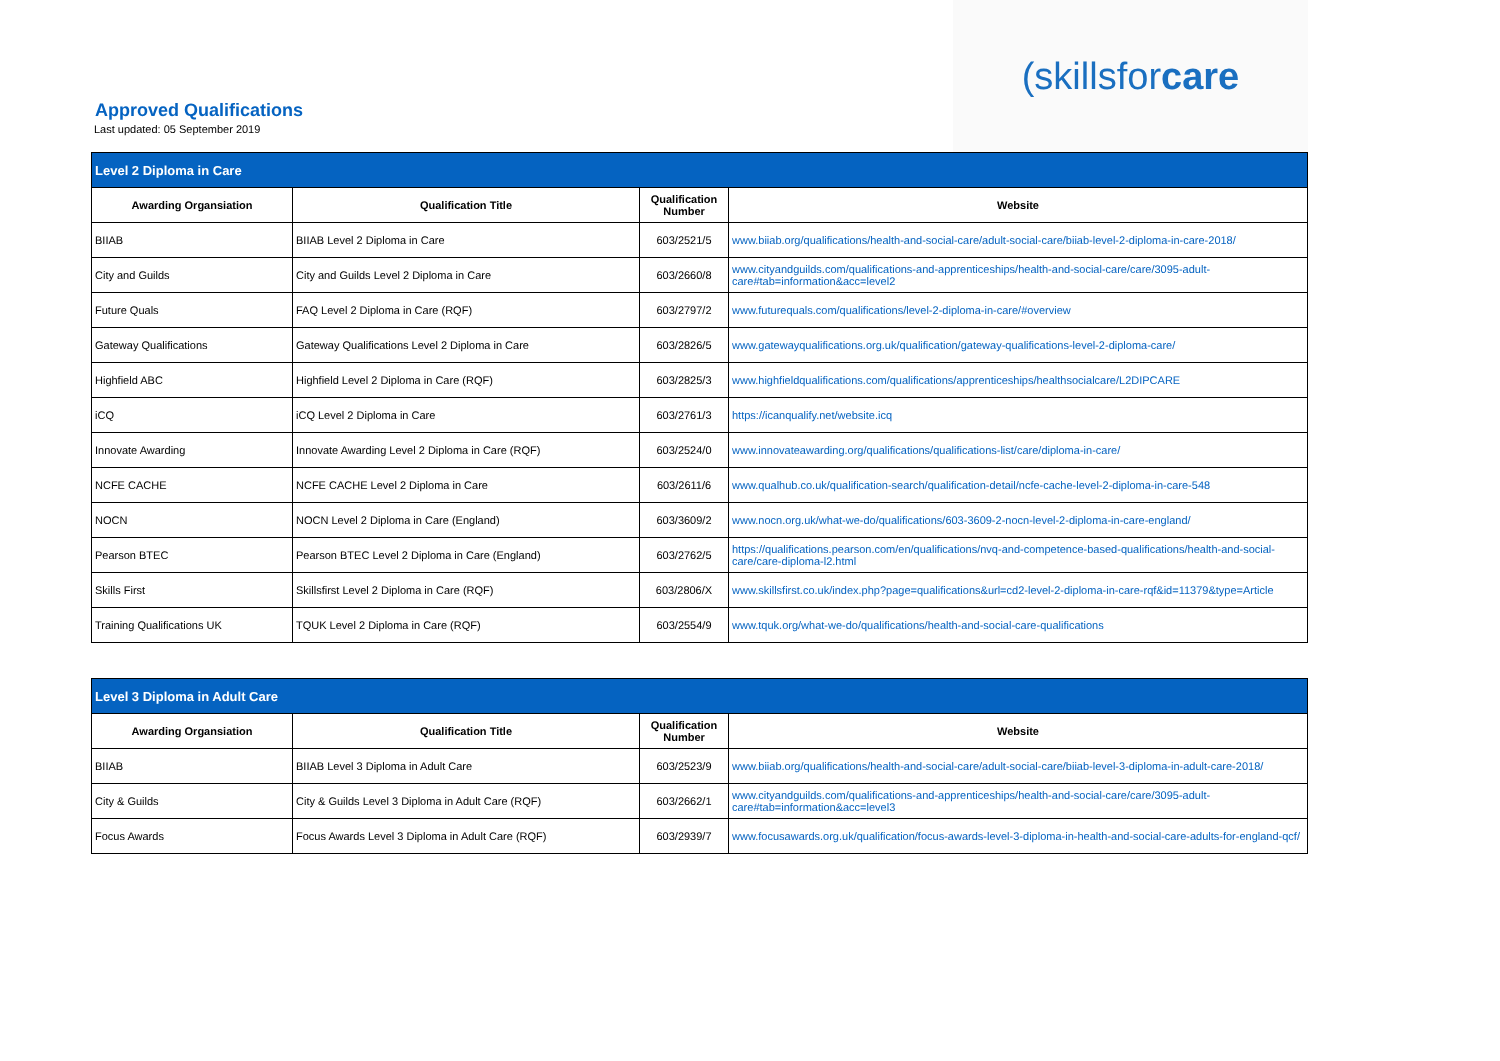Approved Qualifications
Last updated: 05 September 2019
(skills for care
| Level 2 Diploma in Care | | | |
| Awarding Organsiation | Qualification Title | Qualification Number | Website |
| BIIAB | BIIAB Level 2 Diploma in Care | 603/2521/5 | www.biiab.org/qualifications/health-and-social-care/adult-social-care/biiab-level-2-diploma-in-care-2018/ |
| City and Guilds | City and Guilds Level 2 Diploma in Care | 603/2660/8 | www.cityandguilds.com/qualifications-and-apprenticeships/health-and-social-care/care/3095-adult-care#tab=information&acc=level2 |
| Future Quals | FAQ Level 2 Diploma in Care (RQF) | 603/2797/2 | www.futurequals.com/qualifications/level-2-diploma-in-care/#overview |
| Gateway Qualifications | Gateway Qualifications Level 2 Diploma in Care | 603/2826/5 | www.gatewayqualifications.org.uk/qualification/gateway-qualifications-level-2-diploma-care/ |
| Highfield ABC | Highfield Level 2 Diploma in Care (RQF) | 603/2825/3 | www.highfieldqualifications.com/qualifications/apprenticeships/healthsocialcare/L2DIPCARE |
| iCQ | iCQ Level 2 Diploma in Care | 603/2761/3 | https://icanqualify.net/website.icq |
| Innovate Awarding | Innovate Awarding Level 2 Diploma in Care (RQF) | 603/2524/0 | www.innovateawarding.org/qualifications/qualifications-list/care/diploma-in-care/ |
| NCFE CACHE | NCFE CACHE Level 2 Diploma in Care | 603/2611/6 | www.qualhub.co.uk/qualification-search/qualification-detail/ncfe-cache-level-2-diploma-in-care-548 |
| NOCN | NOCN Level 2 Diploma in Care (England) | 603/3609/2 | www.nocn.org.uk/what-we-do/qualifications/603-3609-2-nocn-level-2-diploma-in-care-england/ |
| Pearson BTEC | Pearson BTEC Level 2 Diploma in Care (England) | 603/2762/5 | https://qualifications.pearson.com/en/qualifications/nvq-and-competence-based-qualifications/health-and-social-care/care-diploma-l2.html |
| Skills First | Skillsfirst Level 2 Diploma in Care (RQF) | 603/2806/X | www.skillsfirst.co.uk/index.php?page=qualifications&url=cd2-level-2-diploma-in-care-rqf&id=11379&type=Article |
| Training Qualifications UK | TQUK Level 2 Diploma in Care (RQF) | 603/2554/9 | www.tquk.org/what-we-do/qualifications/health-and-social-care-qualifications |
| Level 3 Diploma in Adult Care | | | |
| Awarding Organsiation | Qualification Title | Qualification Number | Website |
| BIIAB | BIIAB Level 3 Diploma in Adult Care | 603/2523/9 | www.biiab.org/qualifications/health-and-social-care/adult-social-care/biiab-level-3-diploma-in-adult-care-2018/ |
| City & Guilds | City & Guilds Level 3 Diploma in Adult Care (RQF) | 603/2662/1 | www.cityandguilds.com/qualifications-and-apprenticeships/health-and-social-care/care/3095-adult-care#tab=information&acc=level3 |
| Focus Awards | Focus Awards Level 3 Diploma in Adult Care (RQF) | 603/2939/7 | www.focusawards.org.uk/qualification/focus-awards-level-3-diploma-in-health-and-social-care-adults-for-england-qcf/ |